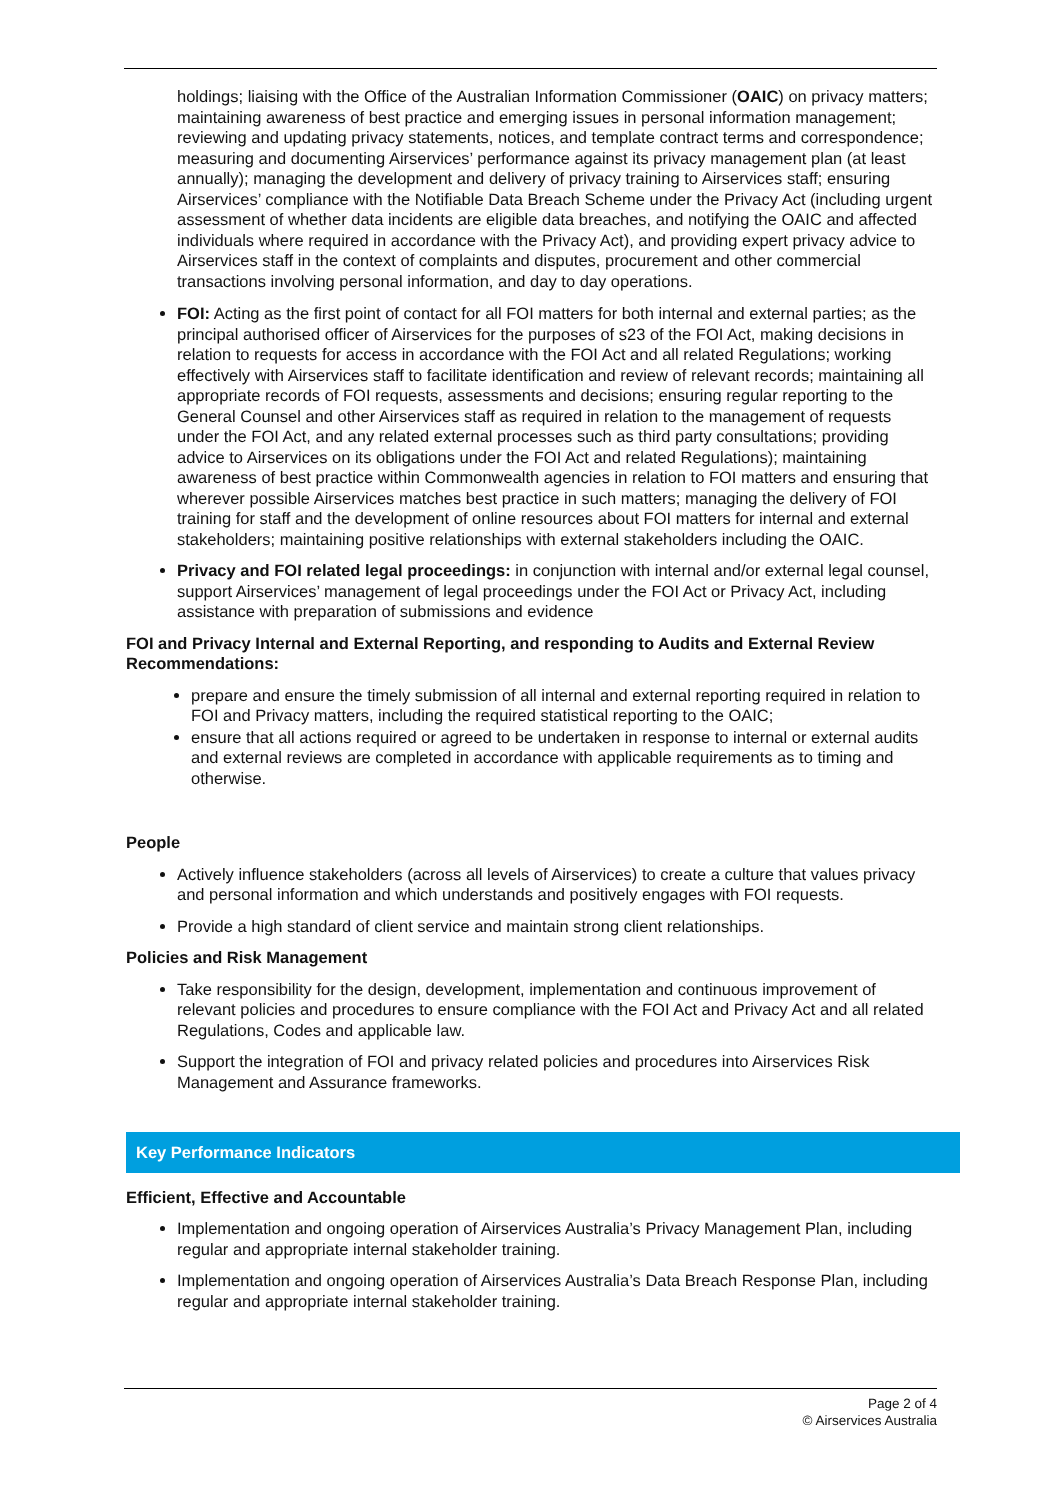holdings; liaising with the Office of the Australian Information Commissioner (OAIC) on privacy matters; maintaining awareness of best practice and emerging issues in personal information management; reviewing and updating privacy statements, notices, and template contract terms and correspondence; measuring and documenting Airservices’ performance against its privacy management plan (at least annually); managing the development and delivery of privacy training to Airservices staff; ensuring Airservices’ compliance with the Notifiable Data Breach Scheme under the Privacy Act (including urgent assessment of whether data incidents are eligible data breaches, and notifying the OAIC and affected individuals where required in accordance with the Privacy Act), and providing expert privacy advice to Airservices staff in the context of complaints and disputes, procurement and other commercial transactions involving personal information, and day to day operations.
FOI: Acting as the first point of contact for all FOI matters for both internal and external parties; as the principal authorised officer of Airservices for the purposes of s23 of the FOI Act, making decisions in relation to requests for access in accordance with the FOI Act and all related Regulations; working effectively with Airservices staff to facilitate identification and review of relevant records; maintaining all appropriate records of FOI requests, assessments and decisions; ensuring regular reporting to the General Counsel and other Airservices staff as required in relation to the management of requests under the FOI Act, and any related external processes such as third party consultations; providing advice to Airservices on its obligations under the FOI Act and related Regulations); maintaining awareness of best practice within Commonwealth agencies in relation to FOI matters and ensuring that wherever possible Airservices matches best practice in such matters; managing the delivery of FOI training for staff and the development of online resources about FOI matters for internal and external stakeholders; maintaining positive relationships with external stakeholders including the OAIC.
Privacy and FOI related legal proceedings: in conjunction with internal and/or external legal counsel, support Airservices’ management of legal proceedings under the FOI Act or Privacy Act, including assistance with preparation of submissions and evidence
FOI and Privacy Internal and External Reporting, and responding to Audits and External Review Recommendations:
prepare and ensure the timely submission of all internal and external reporting required in relation to FOI and Privacy matters, including the required statistical reporting to the OAIC;
ensure that all actions required or agreed to be undertaken in response to internal or external audits and external reviews are completed in accordance with applicable requirements as to timing and otherwise.
People
Actively influence stakeholders (across all levels of Airservices) to create a culture that values privacy and personal information and which understands and positively engages with FOI requests.
Provide a high standard of client service and maintain strong client relationships.
Policies and Risk Management
Take responsibility for the design, development, implementation and continuous improvement of relevant policies and procedures to ensure compliance with the FOI Act and Privacy Act and all related Regulations, Codes and applicable law.
Support the integration of FOI and privacy related policies and procedures into Airservices Risk Management and Assurance frameworks.
Key Performance Indicators
Efficient, Effective and Accountable
Implementation and ongoing operation of Airservices Australia’s Privacy Management Plan, including regular and appropriate internal stakeholder training.
Implementation and ongoing operation of Airservices Australia’s Data Breach Response Plan, including regular and appropriate internal stakeholder training.
Page 2 of 4
© Airservices Australia